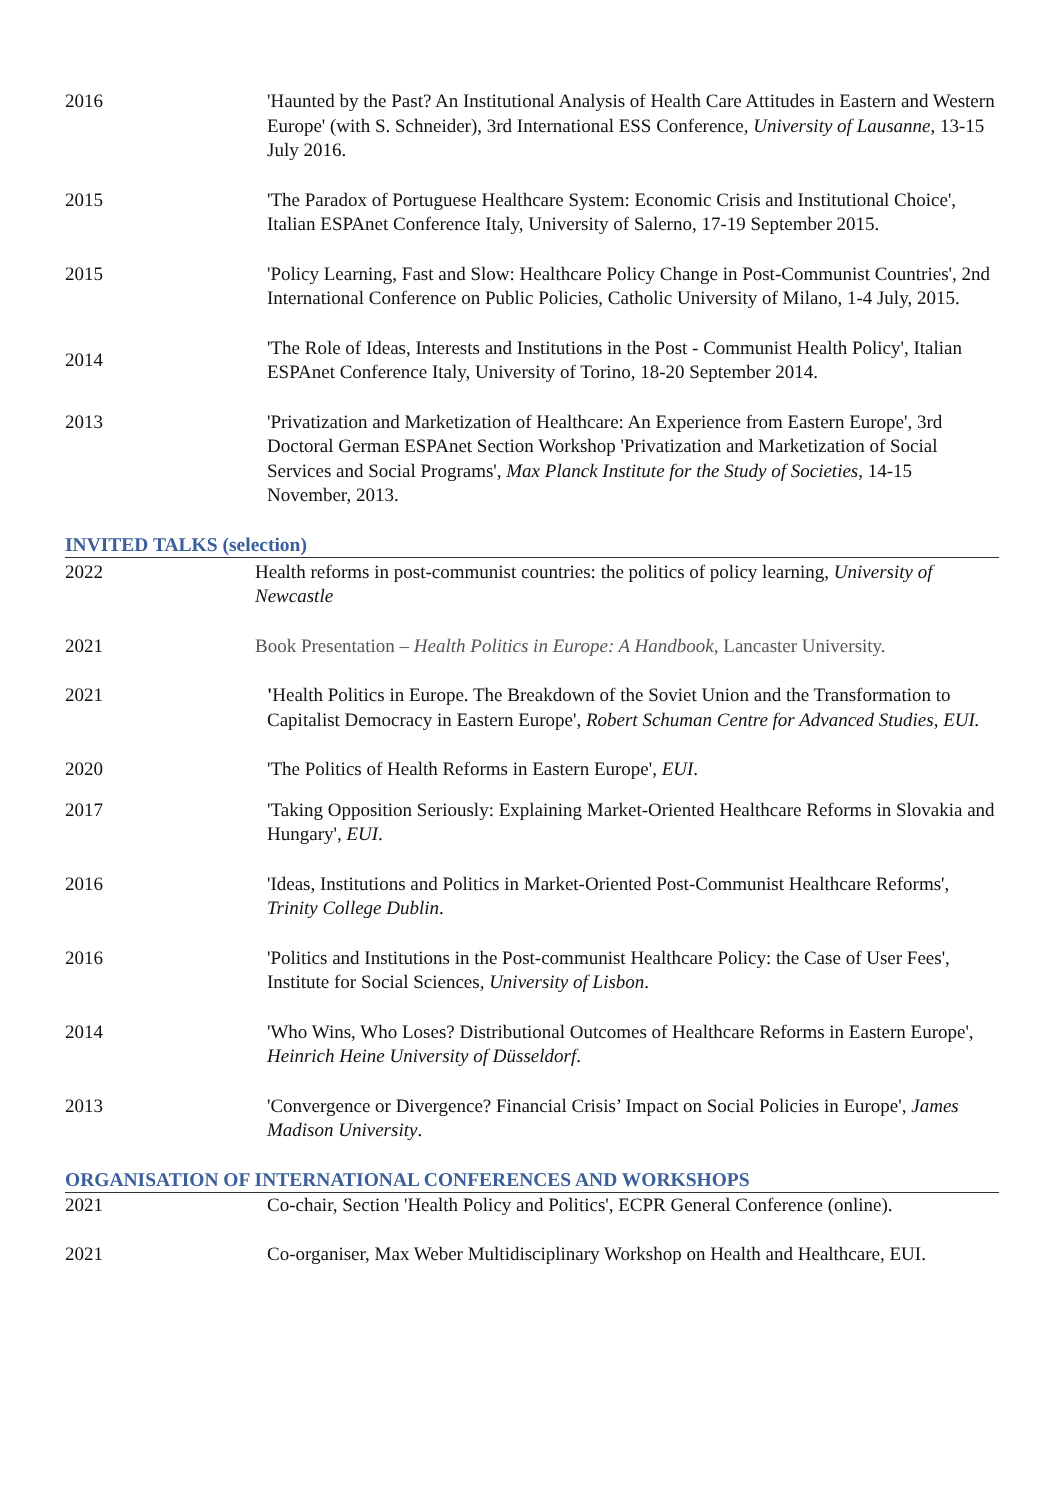2016 'Haunted by the Past? An Institutional Analysis of Health Care Attitudes in Eastern and Western Europe' (with S. Schneider), 3rd International ESS Conference, University of Lausanne, 13-15 July 2016.
2015 'The Paradox of Portuguese Healthcare System: Economic Crisis and Institutional Choice', Italian ESPAnet Conference Italy, University of Salerno, 17-19 September 2015.
2015 'Policy Learning, Fast and Slow: Healthcare Policy Change in Post-Communist Countries', 2nd International Conference on Public Policies, Catholic University of Milano, 1-4 July, 2015.
2014
'The Role of Ideas, Interests and Institutions in the Post - Communist Health Policy', Italian ESPAnet Conference Italy, University of Torino, 18-20 September 2014.
2013 'Privatization and Marketization of Healthcare: An Experience from Eastern Europe', 3rd Doctoral German ESPAnet Section Workshop 'Privatization and Marketization of Social Services and Social Programs', Max Planck Institute for the Study of Societies, 14-15 November, 2013.
INVITED TALKS (selection)
2022 Health reforms in post-communist countries: the politics of policy learning, University of Newcastle
2021 Book Presentation – Health Politics in Europe: A Handbook, Lancaster University.
2021 'Health Politics in Europe. The Breakdown of the Soviet Union and the Transformation to Capitalist Democracy in Eastern Europe', Robert Schuman Centre for Advanced Studies, EUI.
2020 'The Politics of Health Reforms in Eastern Europe', EUI.
2017 'Taking Opposition Seriously: Explaining Market-Oriented Healthcare Reforms in Slovakia and Hungary', EUI.
2016 'Ideas, Institutions and Politics in Market-Oriented Post-Communist Healthcare Reforms', Trinity College Dublin.
2016 'Politics and Institutions in the Post-communist Healthcare Policy: the Case of User Fees', Institute for Social Sciences, University of Lisbon.
2014 'Who Wins, Who Loses? Distributional Outcomes of Healthcare Reforms in Eastern Europe', Heinrich Heine University of Düsseldorf.
2013 'Convergence or Divergence? Financial Crisis’ Impact on Social Policies in Europe', James Madison University.
ORGANISATION OF INTERNATIONAL CONFERENCES AND WORKSHOPS
2021 Co-chair, Section 'Health Policy and Politics', ECPR General Conference (online).
2021 Co-organiser, Max Weber Multidisciplinary Workshop on Health and Healthcare, EUI.